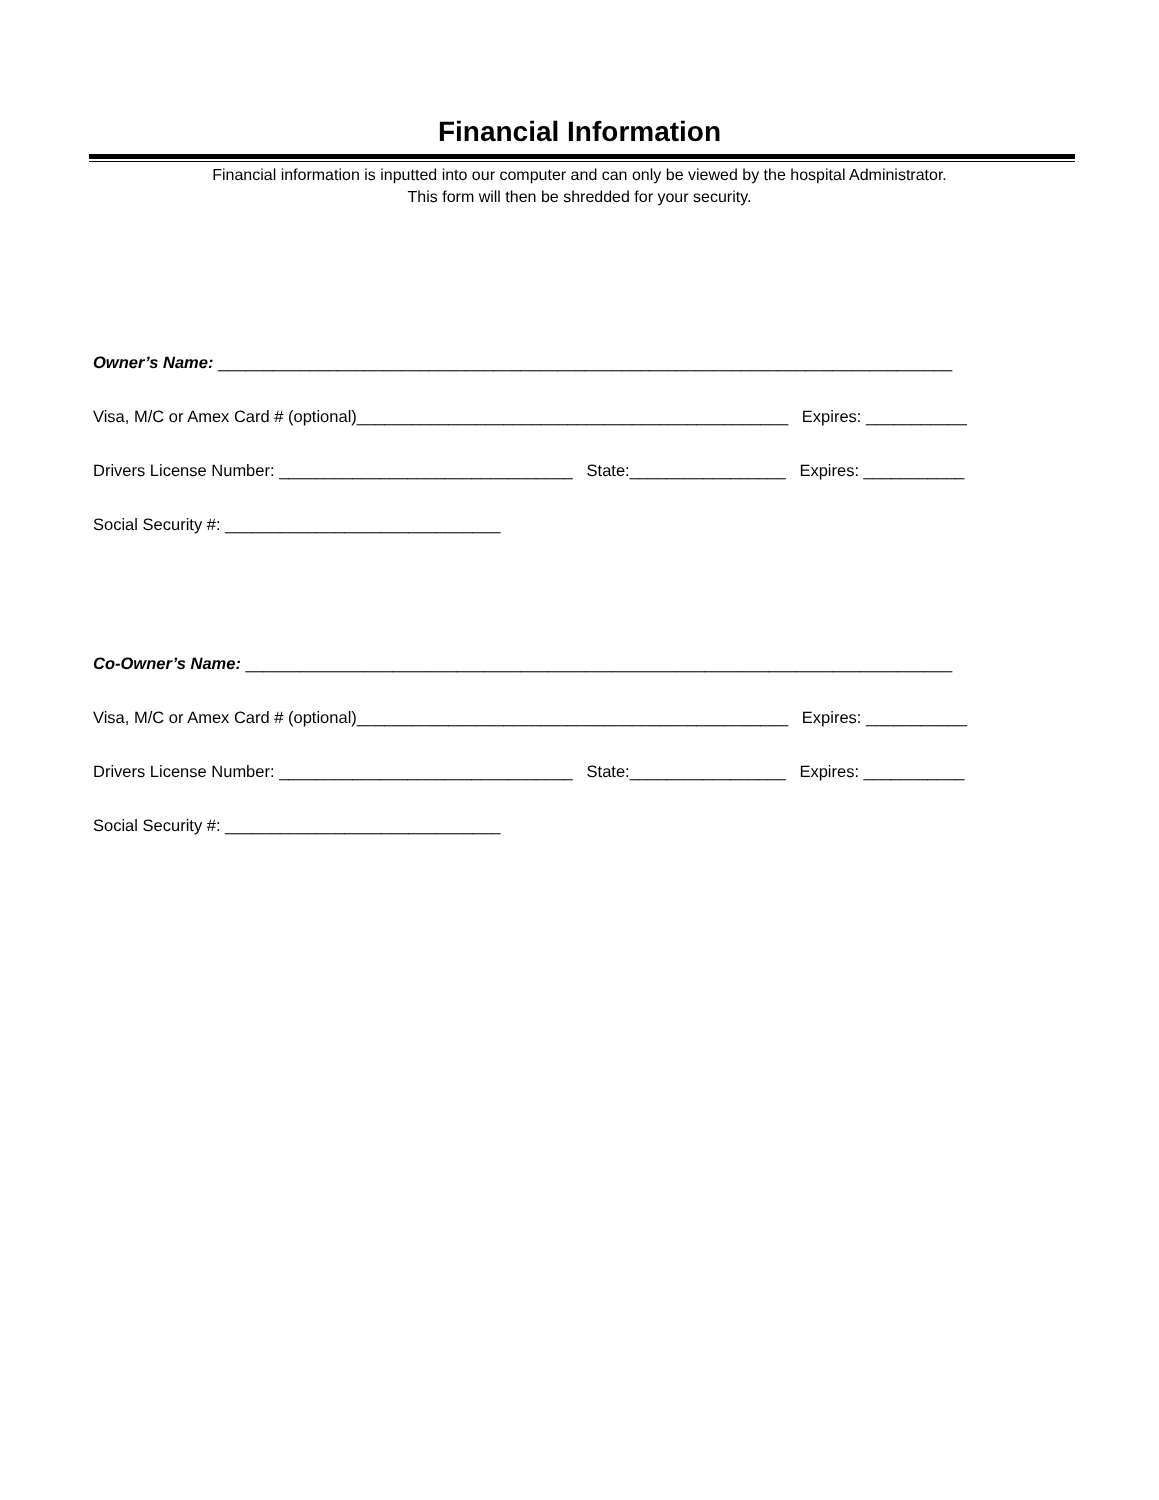Financial Information
Financial information is inputted into our computer and can only be viewed by the hospital Administrator.
This form will then be shredded for your security.
Owner’s Name: ________________________________________________________________________________
Visa, M/C or Amex Card # (optional)_______________________________________________ Expires: ___________
Drivers License Number: ________________________________ State:_________________ Expires: ___________
Social Security #: ______________________________
Co-Owner’s Name: _____________________________________________________________________________
Visa, M/C or Amex Card # (optional)_______________________________________________ Expires: ___________
Drivers License Number: ________________________________ State:_________________ Expires: ___________
Social Security #: ______________________________